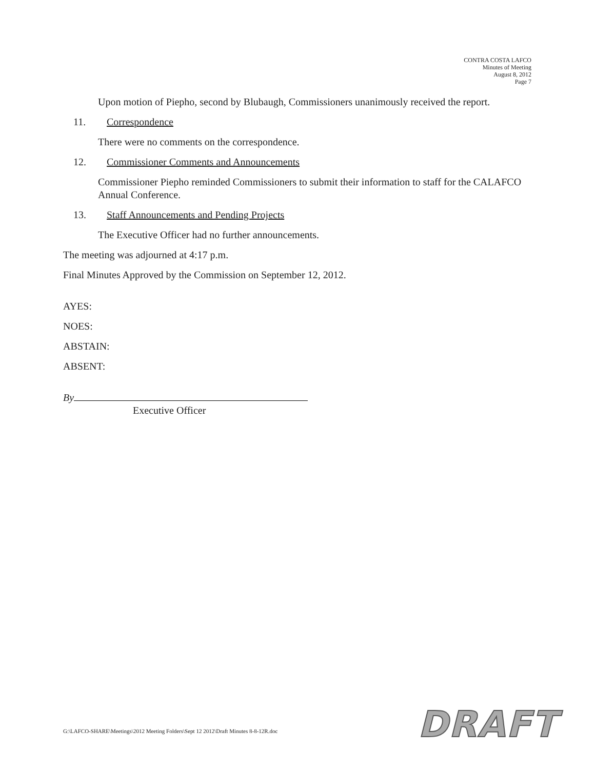CONTRA COSTA LAFCO
Minutes of Meeting
August 8, 2012
Page 7
Upon motion of Piepho, second by Blubaugh, Commissioners unanimously received the report.
11. Correspondence
There were no comments on the correspondence.
12. Commissioner Comments and Announcements
Commissioner Piepho reminded Commissioners to submit their information to staff for the CALAFCO Annual Conference.
13. Staff Announcements and Pending Projects
The Executive Officer had no further announcements.
The meeting was adjourned at 4:17 p.m.
Final Minutes Approved by the Commission on September 12, 2012.
AYES:
NOES:
ABSTAIN:
ABSENT:
By
Executive Officer
G:\LAFCO-SHARE\Meetings\2012 Meeting Folders\Sept 12 2012\Draft Minutes 8-8-12R.doc
DRAFT